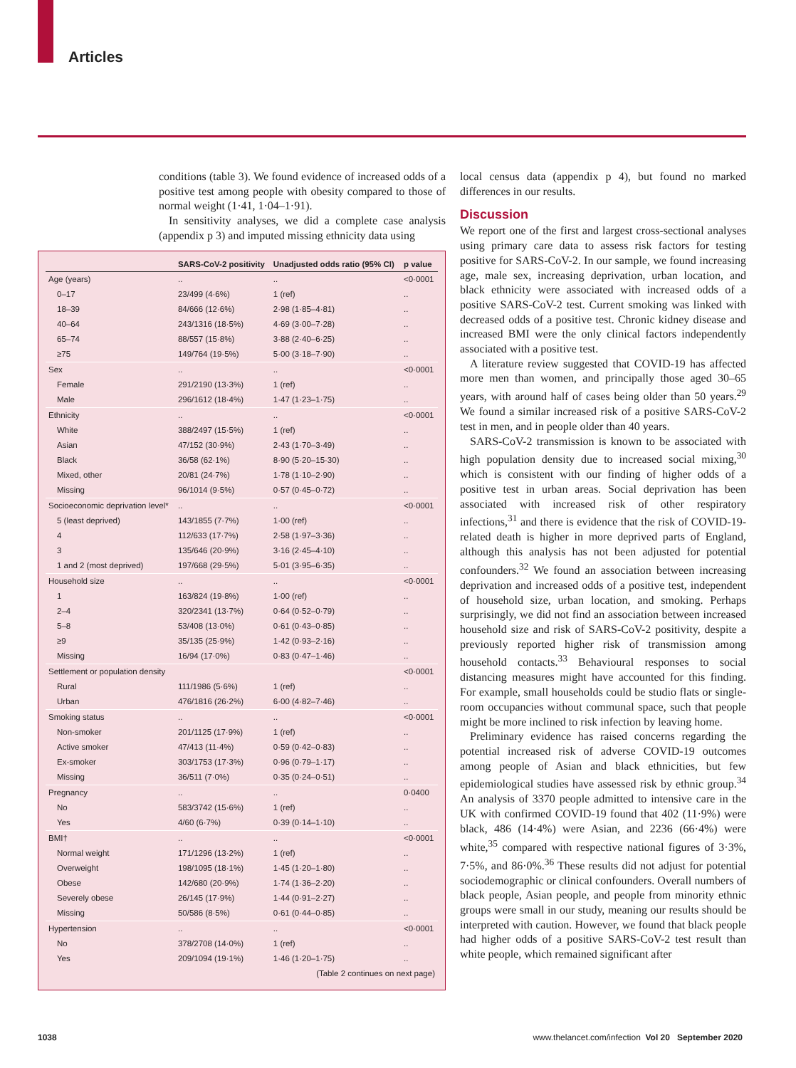Articles
conditions (table 3). We found evidence of increased odds of a positive test among people with obesity compared to those of normal weight (1·41, 1·04–1·91).
In sensitivity analyses, we did a complete case analysis (appendix p 3) and imputed missing ethnicity data using
| | SARS-CoV-2 positivity | Unadjusted odds ratio (95% CI) | p value |
| --- | --- | --- | --- |
| Age (years) | .. | .. | <0·0001 |
| 0–17 | 23/499 (4·6%) | 1 (ref) | .. |
| 18–39 | 84/666 (12·6%) | 2·98 (1·85–4·81) | .. |
| 40–64 | 243/1316 (18·5%) | 4·69 (3·00–7·28) | .. |
| 65–74 | 88/557 (15·8%) | 3·88 (2·40–6·25) | .. |
| ≥75 | 149/764 (19·5%) | 5·00 (3·18–7·90) | .. |
| Sex | .. | .. | <0·0001 |
| Female | 291/2190 (13·3%) | 1 (ref) | .. |
| Male | 296/1612 (18·4%) | 1·47 (1·23–1·75) | .. |
| Ethnicity | .. | .. | <0·0001 |
| White | 388/2497 (15·5%) | 1 (ref) | .. |
| Asian | 47/152 (30·9%) | 2·43 (1·70–3·49) | .. |
| Black | 36/58 (62·1%) | 8·90 (5·20–15·30) | .. |
| Mixed, other | 20/81 (24·7%) | 1·78 (1·10–2·90) | .. |
| Missing | 96/1014 (9·5%) | 0·57 (0·45–0·72) | .. |
| Socioeconomic deprivation level* | .. | .. | <0·0001 |
| 5 (least deprived) | 143/1855 (7·7%) | 1·00 (ref) | .. |
| 4 | 112/633 (17·7%) | 2·58 (1·97–3·36) | .. |
| 3 | 135/646 (20·9%) | 3·16 (2·45–4·10) | .. |
| 1 and 2 (most deprived) | 197/668 (29·5%) | 5·01 (3·95–6·35) | .. |
| Household size | .. | .. | <0·0001 |
| 1 | 163/824 (19·8%) | 1·00 (ref) | .. |
| 2–4 | 320/2341 (13·7%) | 0·64 (0·52–0·79) | .. |
| 5–8 | 53/408 (13·0%) | 0·61 (0·43–0·85) | .. |
| ≥9 | 35/135 (25·9%) | 1·42 (0·93–2·16) | .. |
| Missing | 16/94 (17·0%) | 0·83 (0·47–1·46) | .. |
| Settlement or population density | | | <0·0001 |
| Rural | 111/1986 (5·6%) | 1 (ref) | .. |
| Urban | 476/1816 (26·2%) | 6·00 (4·82–7·46) | .. |
| Smoking status | .. | .. | <0·0001 |
| Non-smoker | 201/1125 (17·9%) | 1 (ref) | .. |
| Active smoker | 47/413 (11·4%) | 0·59 (0·42–0·83) | .. |
| Ex-smoker | 303/1753 (17·3%) | 0·96 (0·79–1·17) | .. |
| Missing | 36/511 (7·0%) | 0·35 (0·24–0·51) | .. |
| Pregnancy | .. | .. | 0·0400 |
| No | 583/3742 (15·6%) | 1 (ref) | .. |
| Yes | 4/60 (6·7%) | 0·39 (0·14–1·10) | .. |
| BMI† | .. | .. | <0·0001 |
| Normal weight | 171/1296 (13·2%) | 1 (ref) | .. |
| Overweight | 198/1095 (18·1%) | 1·45 (1·20–1·80) | .. |
| Obese | 142/680 (20·9%) | 1·74 (1·36–2·20) | .. |
| Severely obese | 26/145 (17·9%) | 1·44 (0·91–2·27) | .. |
| Missing | 50/586 (8·5%) | 0·61 (0·44–0·85) | .. |
| Hypertension | .. | .. | <0·0001 |
| No | 378/2708 (14·0%) | 1 (ref) | .. |
| Yes | 209/1094 (19·1%) | 1·46 (1·20–1·75) | .. |
| (Table 2 continues on next page) | | | |
local census data (appendix p 4), but found no marked differences in our results.
Discussion
We report one of the first and largest cross-sectional analyses using primary care data to assess risk factors for testing positive for SARS-CoV-2. In our sample, we found increasing age, male sex, increasing deprivation, urban location, and black ethnicity were associated with increased odds of a positive SARS-CoV-2 test. Current smoking was linked with decreased odds of a positive test. Chronic kidney disease and increased BMI were the only clinical factors independently associated with a positive test.
A literature review suggested that COVID-19 has affected more men than women, and principally those aged 30–65 years, with around half of cases being older than 50 years.<sup>29</sup> We found a similar increased risk of a positive SARS-CoV-2 test in men, and in people older than 40 years.
SARS-CoV-2 transmission is known to be associated with high population density due to increased social mixing,<sup>30</sup> which is consistent with our finding of higher odds of a positive test in urban areas. Social deprivation has been associated with increased risk of other respiratory infections,<sup>31</sup> and there is evidence that the risk of COVID-19-related death is higher in more deprived parts of England, although this analysis has not been adjusted for potential confounders.<sup>32</sup> We found an association between increasing deprivation and increased odds of a positive test, independent of household size, urban location, and smoking. Perhaps surprisingly, we did not find an association between increased household size and risk of SARS-CoV-2 positivity, despite a previously reported higher risk of transmission among household contacts.<sup>33</sup> Behavioural responses to social distancing measures might have accounted for this finding. For example, small households could be studio flats or single-room occupancies without communal space, such that people might be more inclined to risk infection by leaving home.
Preliminary evidence has raised concerns regarding the potential increased risk of adverse COVID-19 outcomes among people of Asian and black ethnicities, but few epidemiological studies have assessed risk by ethnic group.<sup>34</sup> An analysis of 3370 people admitted to intensive care in the UK with confirmed COVID-19 found that 402 (11·9%) were black, 486 (14·4%) were Asian, and 2236 (66·4%) were white,<sup>35</sup> compared with respective national figures of 3·3%, 7·5%, and 86·0%.<sup>36</sup> These results did not adjust for potential sociodemographic or clinical confounders. Overall numbers of black people, Asian people, and people from minority ethnic groups were small in our study, meaning our results should be interpreted with caution. However, we found that black people had higher odds of a positive SARS-CoV-2 test result than white people, which remained significant after
1038 www.thelancet.com/infection Vol 20 September 2020